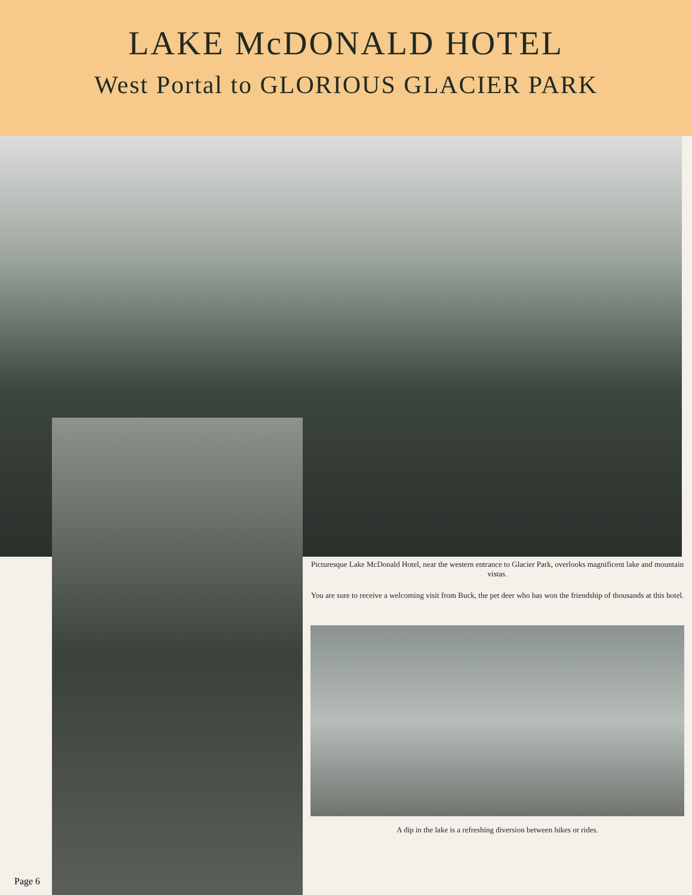LAKE McDONALD HOTEL
West Portal to GLORIOUS GLACIER PARK
Picturesque Lake McDonald Hotel, near the western entrance to Glacier Park, overlooks magnificent lake and mountain vistas.
You are sure to receive a welcoming visit from Buck, the pet deer who has won the friendship of thousands at this hotel.
A dip in the lake is a refreshing diversion between hikes or rides.
Page 6